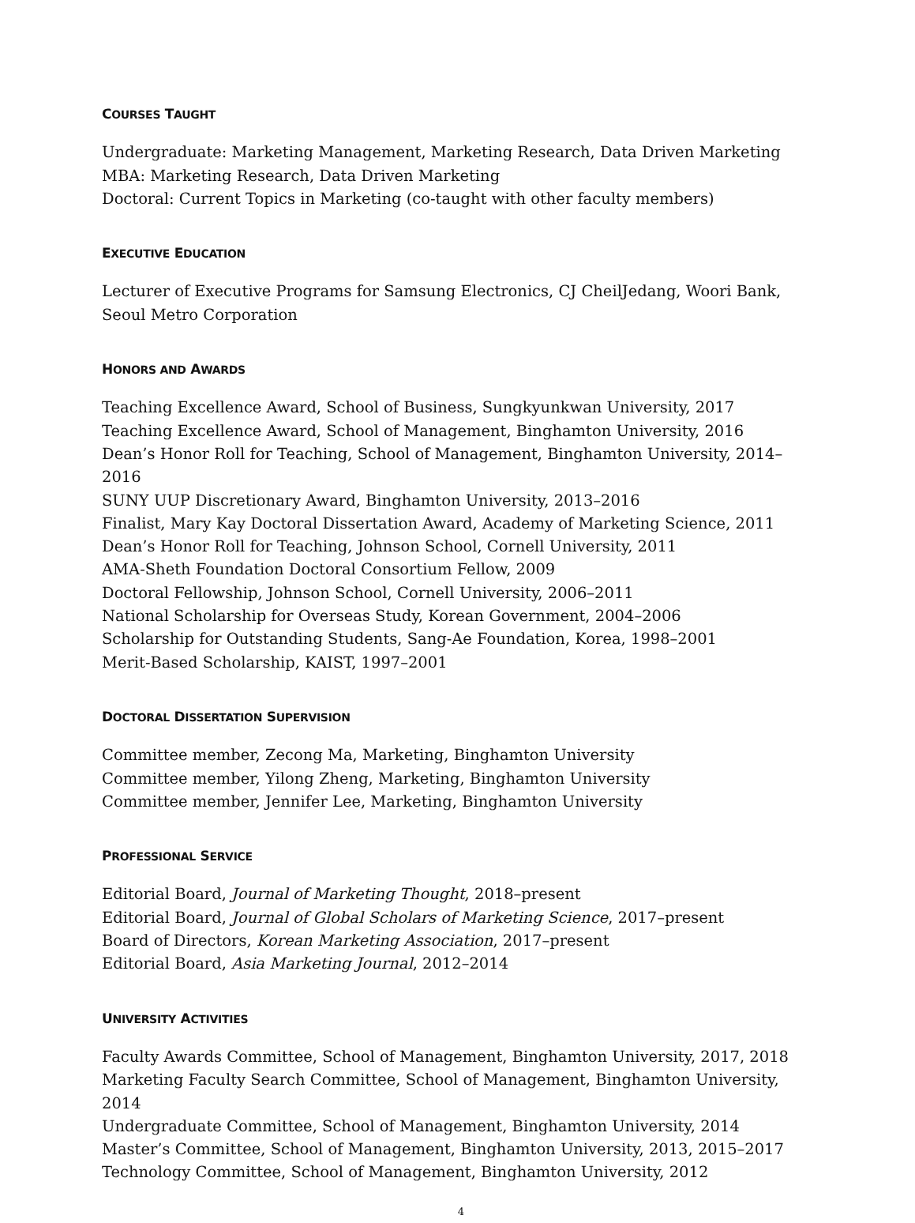COURSES TAUGHT
Undergraduate: Marketing Management, Marketing Research, Data Driven Marketing
MBA: Marketing Research, Data Driven Marketing
Doctoral: Current Topics in Marketing (co-taught with other faculty members)
EXECUTIVE EDUCATION
Lecturer of Executive Programs for Samsung Electronics, CJ CheilJedang, Woori Bank, Seoul Metro Corporation
HONORS AND AWARDS
Teaching Excellence Award, School of Business, Sungkyunkwan University, 2017
Teaching Excellence Award, School of Management, Binghamton University, 2016
Dean’s Honor Roll for Teaching, School of Management, Binghamton University, 2014–2016
SUNY UUP Discretionary Award, Binghamton University, 2013–2016
Finalist, Mary Kay Doctoral Dissertation Award, Academy of Marketing Science, 2011
Dean’s Honor Roll for Teaching, Johnson School, Cornell University, 2011
AMA-Sheth Foundation Doctoral Consortium Fellow, 2009
Doctoral Fellowship, Johnson School, Cornell University, 2006–2011
National Scholarship for Overseas Study, Korean Government, 2004–2006
Scholarship for Outstanding Students, Sang-Ae Foundation, Korea, 1998–2001
Merit-Based Scholarship, KAIST, 1997–2001
DOCTORAL DISSERTATION SUPERVISION
Committee member, Zecong Ma, Marketing, Binghamton University
Committee member, Yilong Zheng, Marketing, Binghamton University
Committee member, Jennifer Lee, Marketing, Binghamton University
PROFESSIONAL SERVICE
Editorial Board, Journal of Marketing Thought, 2018–present
Editorial Board, Journal of Global Scholars of Marketing Science, 2017–present
Board of Directors, Korean Marketing Association, 2017–present
Editorial Board, Asia Marketing Journal, 2012–2014
UNIVERSITY ACTIVITIES
Faculty Awards Committee, School of Management, Binghamton University, 2017, 2018
Marketing Faculty Search Committee, School of Management, Binghamton University, 2014
Undergraduate Committee, School of Management, Binghamton University, 2014
Master’s Committee, School of Management, Binghamton University, 2013, 2015–2017
Technology Committee, School of Management, Binghamton University, 2012
4